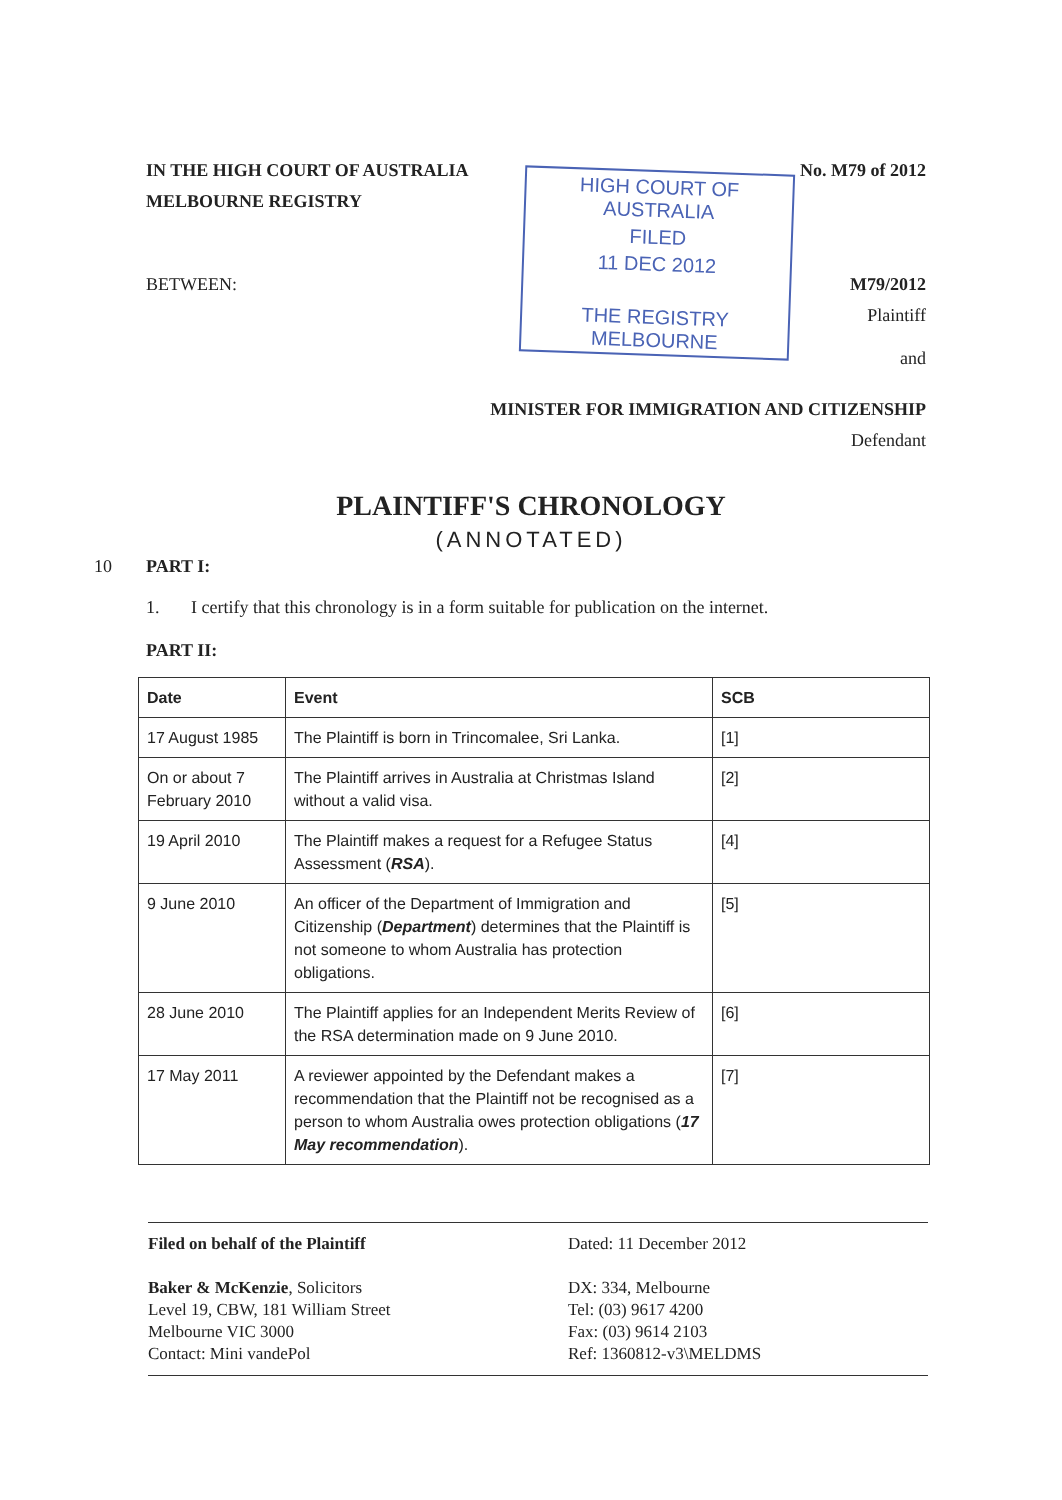IN THE HIGH COURT OF AUSTRALIA No. M79 of 2012
MELBOURNE REGISTRY
BETWEEN: M79/2012
Plaintiff
and
MINISTER FOR IMMIGRATION AND CITIZENSHIP
Defendant
HIGH COURT OF AUSTRALIA
FILED
11 DEC 2012
THE REGISTRY MELBOURNE
PLAINTIFF'S CHRONOLOGY
(ANNOTATED)
10 PART I:
1. I certify that this chronology is in a form suitable for publication on the internet.
PART II:
| Date | Event | SCB |
| --- | --- | --- |
| 17 August 1985 | The Plaintiff is born in Trincomalee, Sri Lanka. | [1] |
| On or about 7 February 2010 | The Plaintiff arrives in Australia at Christmas Island without a valid visa. | [2] |
| 19 April 2010 | The Plaintiff makes a request for a Refugee Status Assessment ( RSA ). | [4] |
| 9 June 2010 | An officer of the Department of Immigration and Citizenship ( Department ) determines that the Plaintiff is not someone to whom Australia has protection obligations. | [5] |
| 28 June 2010 | The Plaintiff applies for an Independent Merits Review of the RSA determination made on 9 June 2010. | [6] |
| 17 May 2011 | A reviewer appointed by the Defendant makes a recommendation that the Plaintiff not be recognised as a person to whom Australia owes protection obligations ( 17 May recommendation ). | [7] |
Filed on behalf of the Plaintiff
Baker & McKenzie, Solicitors
Level 19, CBW, 181 William Street
Melbourne VIC 3000
Contact: Mini vandePol
Dated: 11 December 2012
DX: 334, Melbourne
Tel: (03) 9617 4200
Fax: (03) 9614 2103
Ref: 1360812-v3\MELDMS